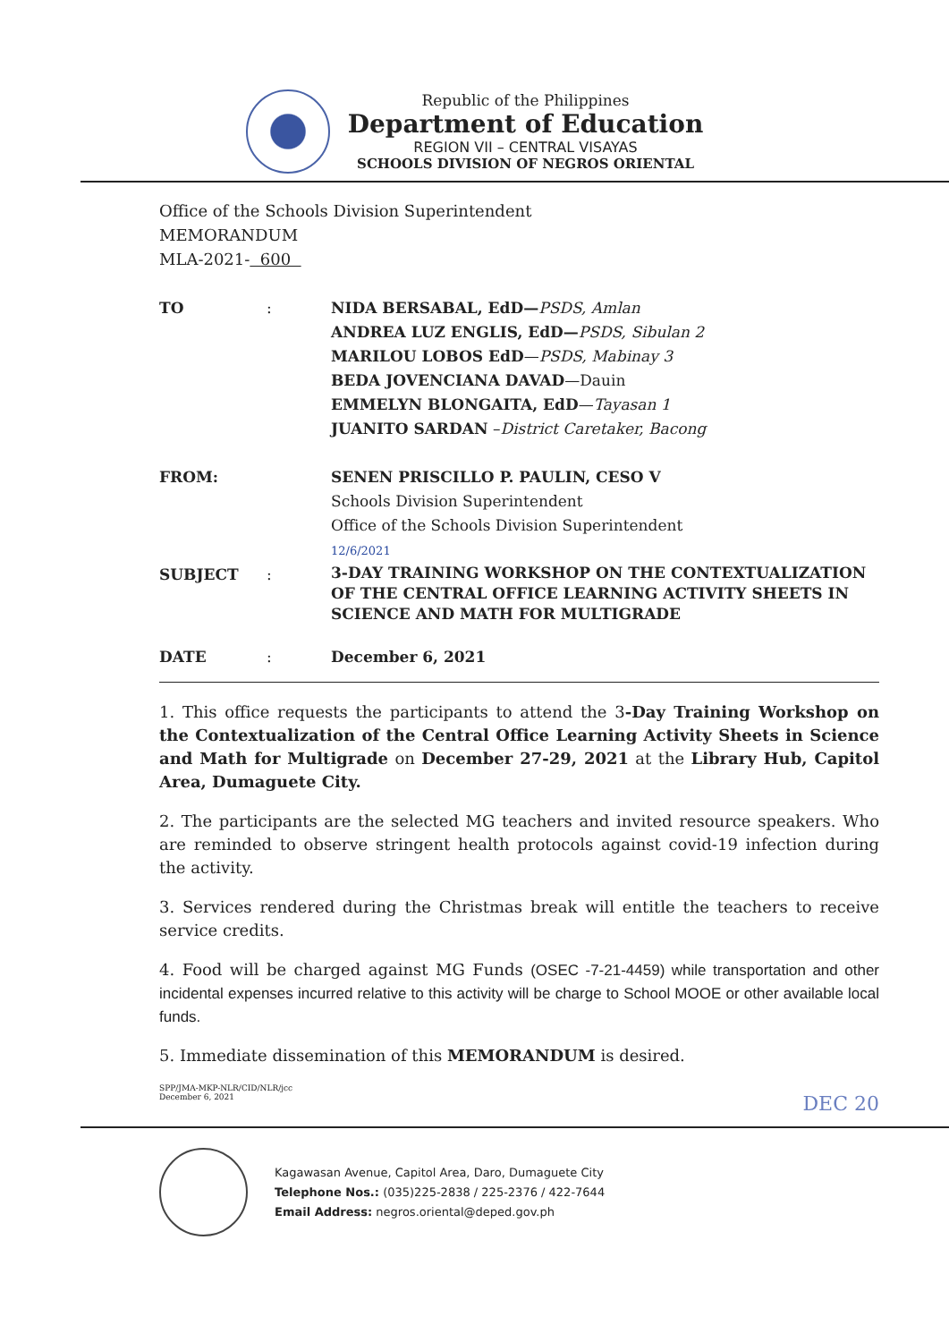Republic of the Philippines
Department of Education
REGION VII – CENTRAL VISAYAS
SCHOOLS DIVISION OF NEGROS ORIENTAL
Office of the Schools Division Superintendent
MEMORANDUM
MLA-2021- 600
| TO | : | NIDA BERSABAL, EdD— PSDS, Amlan ANDREA LUZ ENGLIS, EdD— PSDS, Sibulan 2 MARILOU LOBOS EdD — PSDS, Mabinay 3 BEDA JOVENCIANA DAVAD —Dauin EMMELYN BLONGAITA, EdD — Tayasan 1 JUANITO SARDAN – District Caretaker, Bacong |
| FROM: | | SENEN PRISCILLO P. PAULIN, CESO V Schools Division Superintendent Office of the Schools Division Superintendent 12/6/2021 |
| SUBJECT | : | 3-DAY TRAINING WORKSHOP ON THE CONTEXTUALIZATION OF THE CENTRAL OFFICE LEARNING ACTIVITY SHEETS IN SCIENCE AND MATH FOR MULTIGRADE |
| DATE | : | December 6, 2021 |
1. This office requests the participants to attend the 3-Day Training Workshop on the Contextualization of the Central Office Learning Activity Sheets in Science and Math for Multigrade on December 27-29, 2021 at the Library Hub, Capitol Area, Dumaguete City.
2. The participants are the selected MG teachers and invited resource speakers. Who are reminded to observe stringent health protocols against covid-19 infection during the activity.
3. Services rendered during the Christmas break will entitle the teachers to receive service credits.
4. Food will be charged against MG Funds (OSEC -7-21-4459) while transportation and other incidental expenses incurred relative to this activity will be charge to School MOOE or other available local funds.
5. Immediate dissemination of this MEMORANDUM is desired.
SPP/JMA-MKP-NLR/CID/NLR/jcc
December 6, 2021 DEC 20
Kagawasan Avenue, Capitol Area, Daro, Dumaguete City
Telephone Nos.: (035)225-2838 / 225-2376 / 422-7644
Email Address: negros.oriental@deped.gov.ph